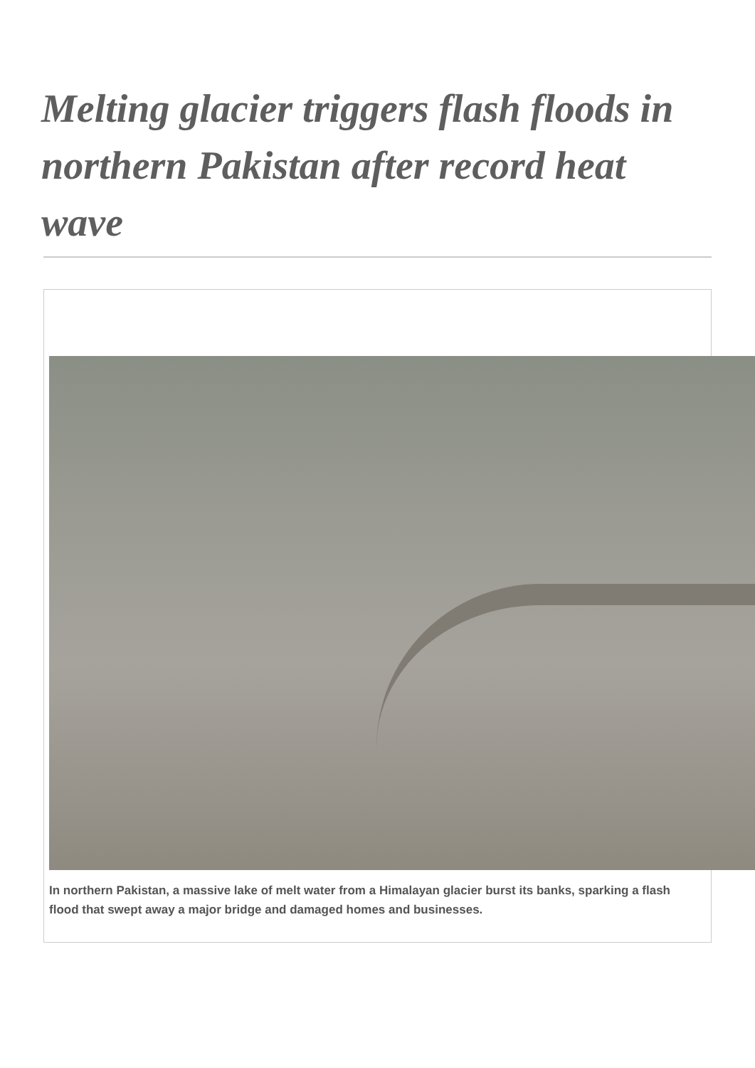Melting glacier triggers flash floods in northern Pakistan after record heat wave
In northern Pakistan, a massive lake of melt water from a Himalayan glacier burst its banks, sparking a flash flood that swept away a major bridge and damaged homes and businesses.